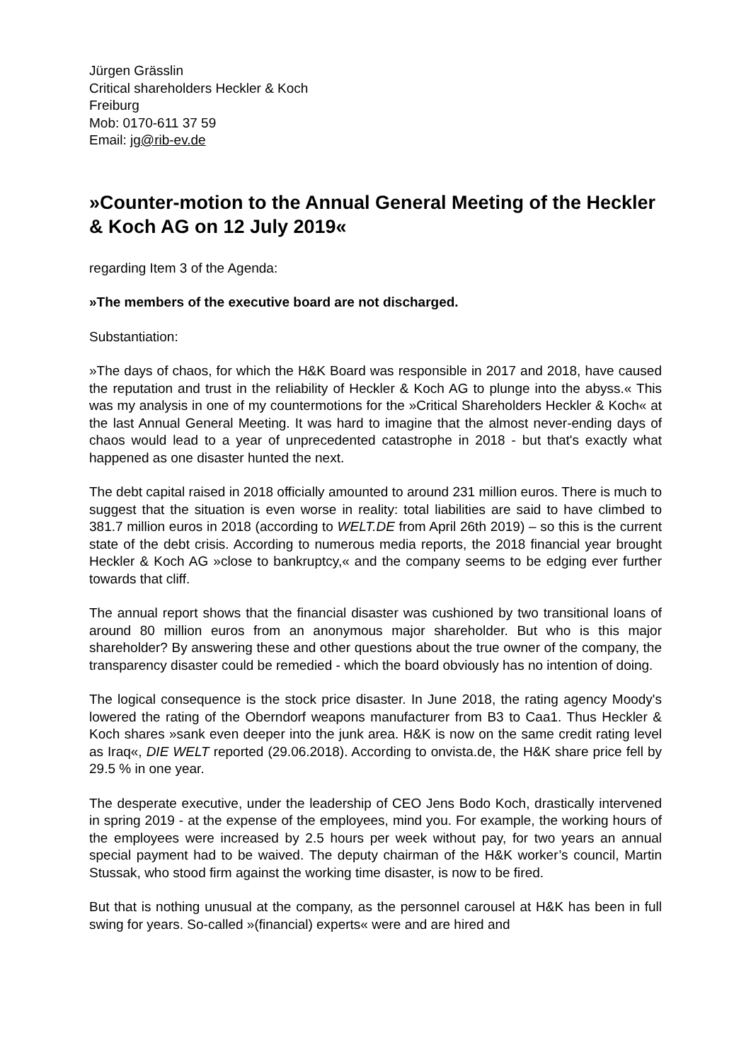Jürgen Grässlin
Critical shareholders Heckler & Koch
Freiburg
Mob: 0170-611 37 59
Email: jg@rib-ev.de
»Counter-motion to the Annual General Meeting of the Heckler & Koch AG on 12 July 2019«
regarding Item 3 of the Agenda:
»The members of the executive board are not discharged.
Substantiation:
»The days of chaos, for which the H&K Board was responsible in 2017 and 2018, have caused the reputation and trust in the reliability of Heckler & Koch AG to plunge into the abyss.« This was my analysis in one of my countermotions for the »Critical Shareholders Heckler & Koch« at the last Annual General Meeting. It was hard to imagine that the almost never-ending days of chaos would lead to a year of unprecedented catastrophe in 2018 - but that's exactly what happened as one disaster hunted the next.
The debt capital raised in 2018 officially amounted to around 231 million euros. There is much to suggest that the situation is even worse in reality: total liabilities are said to have climbed to 381.7 million euros in 2018 (according to WELT.DE from April 26th 2019) – so this is the current state of the debt crisis. According to numerous media reports, the 2018 financial year brought Heckler & Koch AG »close to bankruptcy,« and the company seems to be edging ever further towards that cliff.
The annual report shows that the financial disaster was cushioned by two transitional loans of around 80 million euros from an anonymous major shareholder. But who is this major shareholder? By answering these and other questions about the true owner of the company, the transparency disaster could be remedied - which the board obviously has no intention of doing.
The logical consequence is the stock price disaster. In June 2018, the rating agency Moody's lowered the rating of the Oberndorf weapons manufacturer from B3 to Caa1. Thus Heckler & Koch shares »sank even deeper into the junk area. H&K is now on the same credit rating level as Iraq«, DIE WELT reported (29.06.2018). According to onvista.de, the H&K share price fell by 29.5 % in one year.
The desperate executive, under the leadership of CEO Jens Bodo Koch, drastically intervened in spring 2019 - at the expense of the employees, mind you. For example, the working hours of the employees were increased by 2.5 hours per week without pay, for two years an annual special payment had to be waived. The deputy chairman of the H&K worker’s council, Martin Stussak, who stood firm against the working time disaster, is now to be fired.
But that is nothing unusual at the company, as the personnel carousel at H&K has been in full swing for years. So-called »(financial) experts« were and are hired and